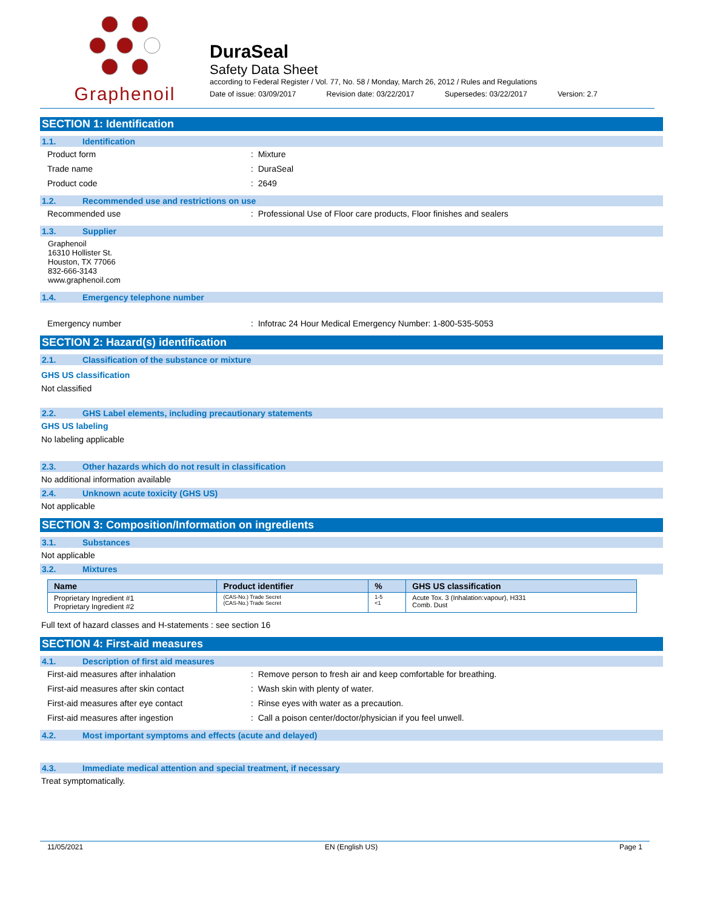Graphenoil
DuraSeal
Safety Data Sheet
according to Federal Register / Vol. 77, No. 58 / Monday, March 26, 2012 / Rules and Regulations
Date of issue: 03/09/2017 Revision date: 03/22/2017 Supersedes: 03/22/2017 Version: 2.7
SECTION 1: Identification
1.1. Identification
Product form: Mixture
Trade name: DuraSeal
Product code: 2649
1.2. Recommended use and restrictions on use
Recommended use: Professional Use of Floor care products, Floor finishes and sealers
1.3. Supplier
Graphenoil
16310 Hollister St.
Houston, TX 77066
832-666-3143
www.graphenoil.com
1.4. Emergency telephone number
Emergency number: Infotrac 24 Hour Medical Emergency Number: 1-800-535-5053
SECTION 2: Hazard(s) identification
2.1. Classification of the substance or mixture
GHS US classification
Not classified
2.2. GHS Label elements, including precautionary statements
GHS US labeling
No labeling applicable
2.3. Other hazards which do not result in classification
No additional information available
2.4. Unknown acute toxicity (GHS US)
Not applicable
SECTION 3: Composition/Information on ingredients
3.1. Substances
Not applicable
3.2. Mixtures
| Name | Product identifier | % | GHS US classification |
| --- | --- | --- | --- |
| Proprietary Ingredient #1 Proprietary Ingredient #2 | (CAS-No.) Trade Secret (CAS-No.) Trade Secret | 1-5 <1 | Acute Tox. 3 (Inhalation:vapour), H331 Comb. Dust |
Full text of hazard classes and H-statements : see section 16
SECTION 4: First-aid measures
4.1. Description of first aid measures
First-aid measures after inhalation: Remove person to fresh air and keep comfortable for breathing.
First-aid measures after skin contact: Wash skin with plenty of water.
First-aid measures after eye contact: Rinse eyes with water as a precaution.
First-aid measures after ingestion: Call a poison center/doctor/physician if you feel unwell.
4.2. Most important symptoms and effects (acute and delayed)
4.3. Immediate medical attention and special treatment, if necessary
Treat symptomatically.
11/05/2021 EN (English US) Page 1